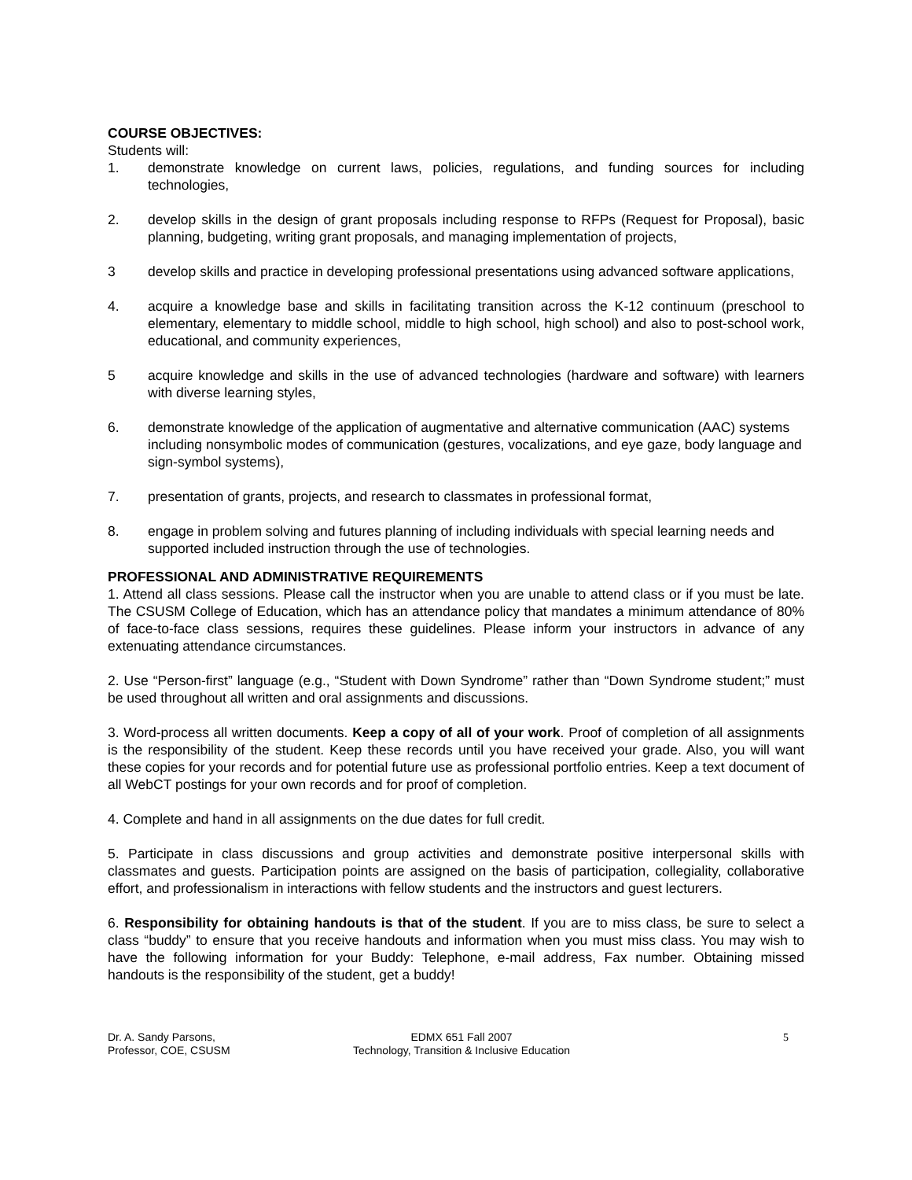COURSE OBJECTIVES:
Students will:
1. demonstrate knowledge on current laws, policies, regulations, and funding sources for including technologies,
2. develop skills in the design of grant proposals including response to RFPs (Request for Proposal), basic planning, budgeting, writing grant proposals, and managing implementation of projects,
3 develop skills and practice in developing professional presentations using advanced software applications,
4. acquire a knowledge base and skills in facilitating transition across the K-12 continuum (preschool to elementary, elementary to middle school, middle to high school, high school) and also to post-school work, educational, and community experiences,
5 acquire knowledge and skills in the use of advanced technologies (hardware and software) with learners with diverse learning styles,
6. demonstrate knowledge of the application of augmentative and alternative communication (AAC) systems including nonsymbolic modes of communication (gestures, vocalizations, and eye gaze, body language and sign-symbol systems),
7. presentation of grants, projects, and research to classmates in professional format,
8. engage in problem solving and futures planning of including individuals with special learning needs and supported included instruction through the use of technologies.
PROFESSIONAL AND ADMINISTRATIVE REQUIREMENTS
1. Attend all class sessions. Please call the instructor when you are unable to attend class or if you must be late. The CSUSM College of Education, which has an attendance policy that mandates a minimum attendance of 80% of face-to-face class sessions, requires these guidelines. Please inform your instructors in advance of any extenuating attendance circumstances.
2. Use “Person-first” language (e.g., “Student with Down Syndrome” rather than “Down Syndrome student;” must be used throughout all written and oral assignments and discussions.
3. Word-process all written documents. Keep a copy of all of your work. Proof of completion of all assignments is the responsibility of the student. Keep these records until you have received your grade. Also, you will want these copies for your records and for potential future use as professional portfolio entries. Keep a text document of all WebCT postings for your own records and for proof of completion.
4. Complete and hand in all assignments on the due dates for full credit.
5. Participate in class discussions and group activities and demonstrate positive interpersonal skills with classmates and guests. Participation points are assigned on the basis of participation, collegiality, collaborative effort, and professionalism in interactions with fellow students and the instructors and guest lecturers.
6. Responsibility for obtaining handouts is that of the student. If you are to miss class, be sure to select a class “buddy” to ensure that you receive handouts and information when you must miss class. You may wish to have the following information for your Buddy: Telephone, e-mail address, Fax number. Obtaining missed handouts is the responsibility of the student, get a buddy!
Dr. A. Sandy Parsons,
Professor, COE, CSUSM
EDMX 651 Fall 2007
Technology, Transition & Inclusive Education
5